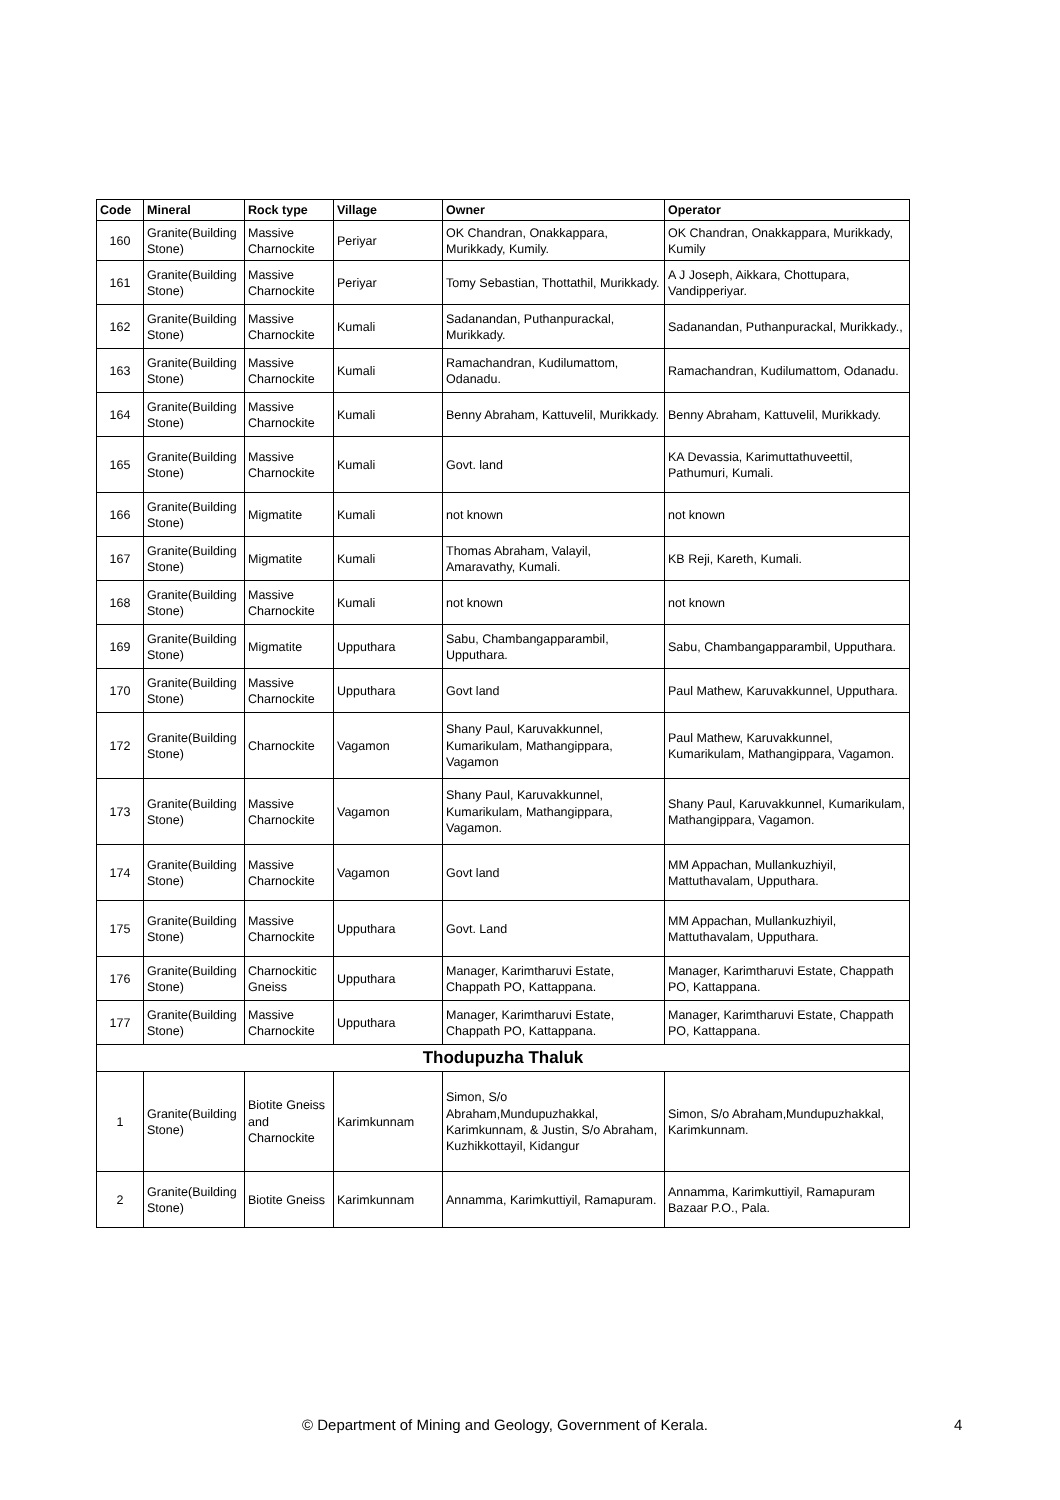| Code | Mineral | Rock type | Village | Owner | Operator |
| --- | --- | --- | --- | --- | --- |
| 160 | Granite(Building Stone) | Massive Charnockite | Periyar | OK Chandran, Onakkappara, Murikkady, Kumily. | OK Chandran, Onakkappara, Murikkady, Kumily |
| 161 | Granite(Building Stone) | Massive Charnockite | Periyar | Tomy Sebastian, Thottathil, Murikkady. | A J Joseph, Aikkara, Chottupara, Vandipperiyar. |
| 162 | Granite(Building Stone) | Massive Charnockite | Kumali | Sadanandan, Puthanpurackal, Murikkady. | Sadanandan, Puthanpurackal, Murikkady., |
| 163 | Granite(Building Stone) | Massive Charnockite | Kumali | Ramachandran, Kudilumattom, Odanadu. | Ramachandran, Kudilumattom, Odanadu. |
| 164 | Granite(Building Stone) | Massive Charnockite | Kumali | Benny Abraham, Kattuvelil, Murikkady. | Benny Abraham, Kattuvelil, Murikkady. |
| 165 | Granite(Building Stone) | Massive Charnockite | Kumali | Govt. land | KA Devassia, Karimuttathuveettil, Pathumuri, Kumali. |
| 166 | Granite(Building Stone) | Migmatite | Kumali | not known | not known |
| 167 | Granite(Building Stone) | Migmatite | Kumali | Thomas Abraham, Valayil, Amaravathy, Kumali. | KB Reji, Kareth, Kumali. |
| 168 | Granite(Building Stone) | Massive Charnockite | Kumali | not known | not known |
| 169 | Granite(Building Stone) | Migmatite | Upputhara | Sabu, Chambangapparambil, Upputhara. | Sabu, Chambangapparambil, Upputhara. |
| 170 | Granite(Building Stone) | Massive Charnockite | Upputhara | Govt land | Paul Mathew, Karuvakkunnel, Upputhara. |
| 172 | Granite(Building Stone) | Charnockite | Vagamon | Shany Paul, Karuvakkunnel, Kumarikulam, Mathangippara, Vagamon | Paul Mathew, Karuvakkunnel, Kumarikulam, Mathangippara, Vagamon. |
| 173 | Granite(Building Stone) | Massive Charnockite | Vagamon | Shany Paul, Karuvakkunnel, Kumarikulam, Mathangippara, Vagamon. | Shany Paul, Karuvakkunnel, Kumarikulam, Mathangippara, Vagamon. |
| 174 | Granite(Building Stone) | Massive Charnockite | Vagamon | Govt land | MM Appachan, Mullankuzhiyil, Mattuthavalam, Upputhara. |
| 175 | Granite(Building Stone) | Massive Charnockite | Upputhara | Govt. Land | MM Appachan, Mullankuzhiyil, Mattuthavalam, Upputhara. |
| 176 | Granite(Building Stone) | Charnockitic Gneiss | Upputhara | Manager, Karimtharuvi Estate, Chappath PO, Kattappana. | Manager, Karimtharuvi Estate, Chappath PO, Kattappana. |
| 177 | Granite(Building Stone) | Massive Charnockite | Upputhara | Manager, Karimtharuvi Estate, Chappath PO, Kattappana. | Manager, Karimtharuvi Estate, Chappath PO, Kattappana. |
| Thodupuzha Thaluk | | | | | |
| 1 | Granite(Building Stone) | Biotite Gneiss and Charnockite | Karimkunnam | Simon, S/o Abraham,Mundupuzhakkal, Karimkunnam, & Justin, S/o Abraham, Kuzhikkottayil, Kidangur | Simon, S/o Abraham,Mundupuzhakkal, Karimkunnam. |
| 2 | Granite(Building Stone) | Biotite Gneiss | Karimkunnam | Annamma, Karimkuttiyil, Ramapuram. | Annamma, Karimkuttiyil, Ramapuram Bazaar P.O., Pala. |
© Department of Mining and Geology, Government of Kerala. 4